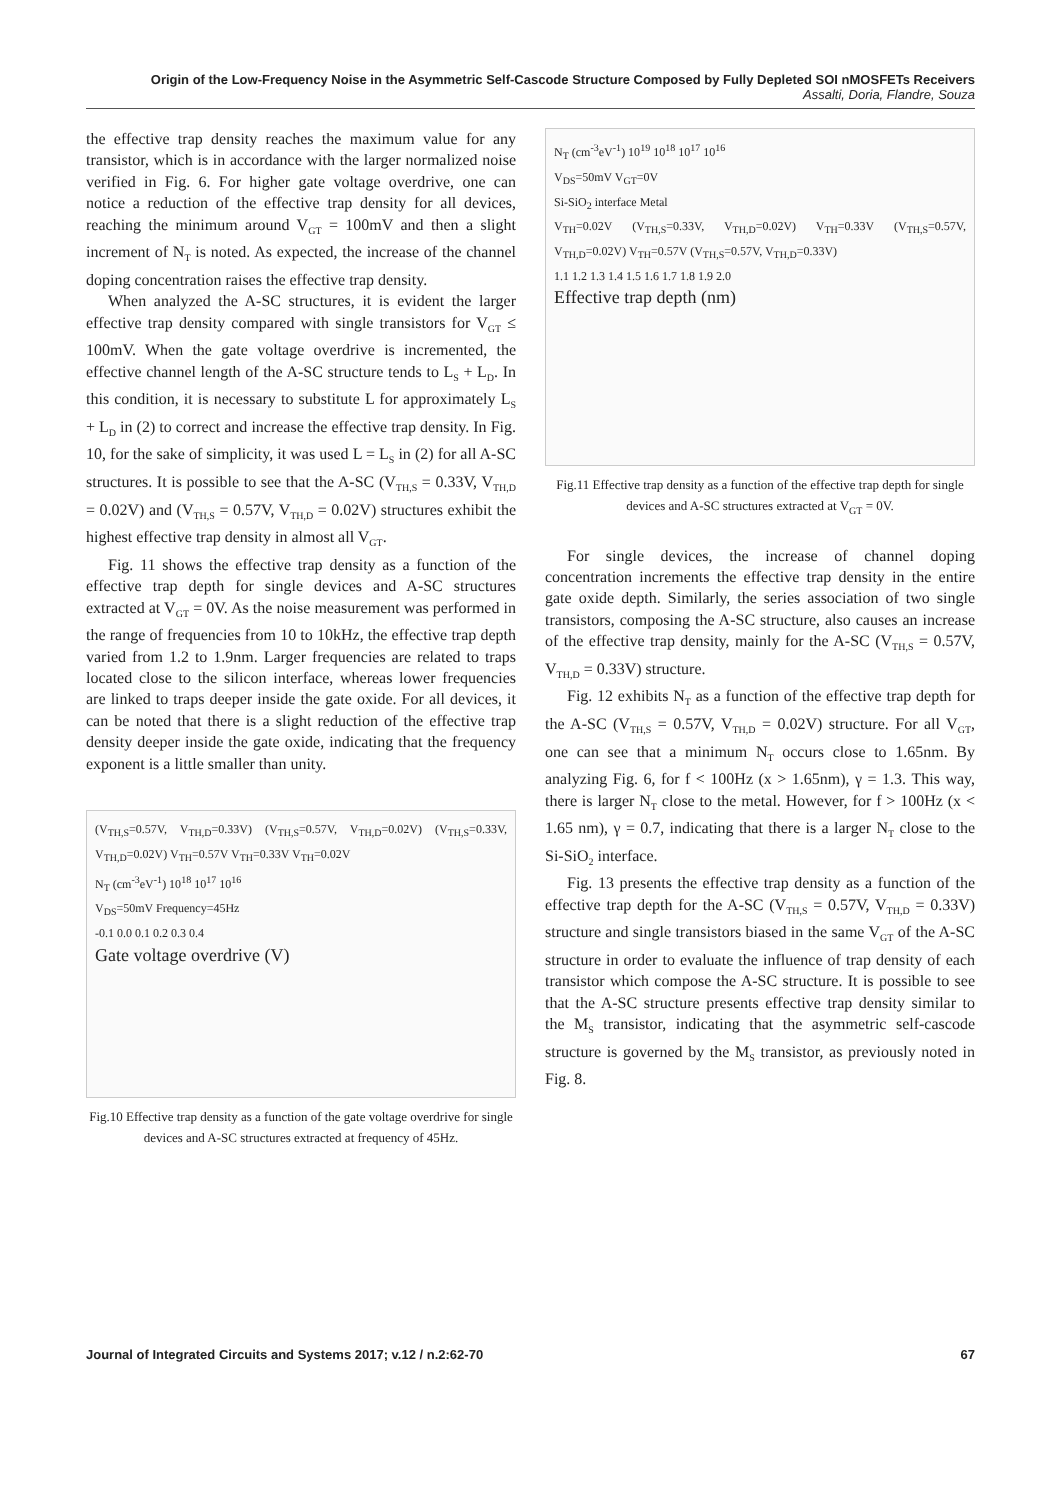Origin of the Low-Frequency Noise in the Asymmetric Self-Cascode Structure Composed by Fully Depleted SOI nMOSFETs Receivers
Assalti, Doria, Flandre, Souza
the effective trap density reaches the maximum value for any transistor, which is in accordance with the larger normalized noise verified in Fig. 6. For higher gate voltage overdrive, one can notice a reduction of the effective trap density for all devices, reaching the minimum around V<sub>GT</sub> = 100mV and then a slight increment of N<sub>T</sub> is noted. As expected, the increase of the channel doping concentration raises the effective trap density.
When analyzed the A-SC structures, it is evident the larger effective trap density compared with single transistors for V<sub>GT</sub> ≤ 100mV. When the gate voltage overdrive is incremented, the effective channel length of the A-SC structure tends to L<sub>S</sub> + L<sub>D</sub>. In this condition, it is necessary to substitute L for approximately L<sub>S</sub> + L<sub>D</sub> in (2) to correct and increase the effective trap density. In Fig. 10, for the sake of simplicity, it was used L = L<sub>S</sub> in (2) for all A-SC structures. It is possible to see that the A-SC (V<sub>TH,S</sub> = 0.33V, V<sub>TH,D</sub> = 0.02V) and (V<sub>TH,S</sub> = 0.57V, V<sub>TH,D</sub> = 0.02V) structures exhibit the highest effective trap density in almost all V<sub>GT</sub>.
Fig. 11 shows the effective trap density as a function of the effective trap depth for single devices and A-SC structures extracted at V<sub>GT</sub> = 0V. As the noise measurement was performed in the range of frequencies from 10 to 10kHz, the effective trap depth varied from 1.2 to 1.9nm. Larger frequencies are related to traps located close to the silicon interface, whereas lower frequencies are linked to traps deeper inside the gate oxide. For all devices, it can be noted that there is a slight reduction of the effective trap density deeper inside the gate oxide, indicating that the frequency exponent is a little smaller than unity.
(V<sub>TH,S</sub>=0.57V, V<sub>TH,D</sub>=0.33V) (V<sub>TH,S</sub>=0.57V, V<sub>TH,D</sub>=0.02V) (V<sub>TH,S</sub>=0.33V, V<sub>TH,D</sub>=0.02V) V<sub>TH</sub>=0.57V V<sub>TH</sub>=0.33V V<sub>TH</sub>=0.02V
N<sub>T</sub> (cm<sup>-3</sup>eV<sup>-1</sup>) 10<sup>18</sup> 10<sup>17</sup> 10<sup>16</sup>
V<sub>DS</sub>=50mV Frequency=45Hz
-0.1 0.0 0.1 0.2 0.3 0.4
Gate voltage overdrive (V)
Fig.10 Effective trap density as a function of the gate voltage overdrive for single devices and A-SC structures extracted at frequency of 45Hz.
N<sub>T</sub> (cm<sup>-3</sup>eV<sup>-1</sup>) 10<sup>19</sup> 10<sup>18</sup> 10<sup>17</sup> 10<sup>16</sup>
V<sub>DS</sub>=50mV V<sub>GT</sub>=0V
Si-SiO<sub>2</sub> interface Metal
V<sub>TH</sub>=0.02V (V<sub>TH,S</sub>=0.33V, V<sub>TH,D</sub>=0.02V) V<sub>TH</sub>=0.33V (V<sub>TH,S</sub>=0.57V, V<sub>TH,D</sub>=0.02V) V<sub>TH</sub>=0.57V (V<sub>TH,S</sub>=0.57V, V<sub>TH,D</sub>=0.33V)
1.1 1.2 1.3 1.4 1.5 1.6 1.7 1.8 1.9 2.0
Effective trap depth (nm)
Fig.11 Effective trap density as a function of the effective trap depth for single devices and A-SC structures extracted at V<sub>GT</sub> = 0V.
For single devices, the increase of channel doping concentration increments the effective trap density in the entire gate oxide depth. Similarly, the series association of two single transistors, composing the A-SC structure, also causes an increase of the effective trap density, mainly for the A-SC (V<sub>TH,S</sub> = 0.57V, V<sub>TH,D</sub> = 0.33V) structure.
Fig. 12 exhibits N<sub>T</sub> as a function of the effective trap depth for the A-SC (V<sub>TH,S</sub> = 0.57V, V<sub>TH,D</sub> = 0.02V) structure. For all V<sub>GT</sub>, one can see that a minimum N<sub>T</sub> occurs close to 1.65nm. By analyzing Fig. 6, for f < 100Hz (x > 1.65nm), γ = 1.3. This way, there is larger N<sub>T</sub> close to the metal. However, for f > 100Hz (x < 1.65 nm), γ = 0.7, indicating that there is a larger N<sub>T</sub> close to the Si-SiO<sub>2</sub> interface.
Fig. 13 presents the effective trap density as a function of the effective trap depth for the A-SC (V<sub>TH,S</sub> = 0.57V, V<sub>TH,D</sub> = 0.33V) structure and single transistors biased in the same V<sub>GT</sub> of the A-SC structure in order to evaluate the influence of trap density of each transistor which compose the A-SC structure. It is possible to see that the A-SC structure presents effective trap density similar to the M<sub>S</sub> transistor, indicating that the asymmetric self-cascode structure is governed by the M<sub>S</sub> transistor, as previously noted in Fig. 8.
Journal of Integrated Circuits and Systems 2017; v.12 / n.2:62-70 67